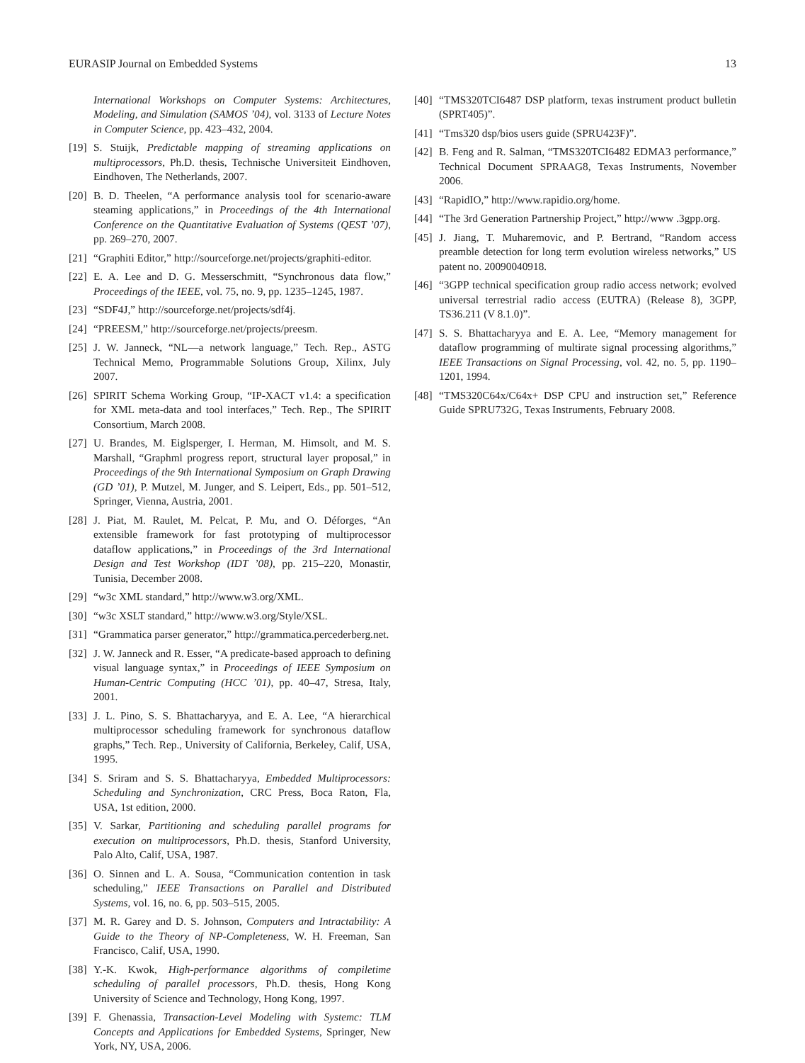EURASIP Journal on Embedded Systems 13
International Workshops on Computer Systems: Architectures, Modeling, and Simulation (SAMOS ’04), vol. 3133 of Lecture Notes in Computer Science, pp. 423–432, 2004.
[19] S. Stuijk, Predictable mapping of streaming applications on multiprocessors, Ph.D. thesis, Technische Universiteit Eindhoven, Eindhoven, The Netherlands, 2007.
[20] B. D. Theelen, “A performance analysis tool for scenario-aware steaming applications,” in Proceedings of the 4th International Conference on the Quantitative Evaluation of Systems (QEST ’07), pp. 269–270, 2007.
[21] “Graphiti Editor,” http://sourceforge.net/projects/graphiti-editor.
[22] E. A. Lee and D. G. Messerschmitt, “Synchronous data flow,” Proceedings of the IEEE, vol. 75, no. 9, pp. 1235–1245, 1987.
[23] “SDF4J,” http://sourceforge.net/projects/sdf4j.
[24] “PREESM,” http://sourceforge.net/projects/preesm.
[25] J. W. Janneck, “NL—a network language,” Tech. Rep., ASTG Technical Memo, Programmable Solutions Group, Xilinx, July 2007.
[26] SPIRIT Schema Working Group, “IP-XACT v1.4: a specification for XML meta-data and tool interfaces,” Tech. Rep., The SPIRIT Consortium, March 2008.
[27] U. Brandes, M. Eiglsperger, I. Herman, M. Himsolt, and M. S. Marshall, “Graphml progress report, structural layer proposal,” in Proceedings of the 9th International Symposium on Graph Drawing (GD ’01), P. Mutzel, M. Junger, and S. Leipert, Eds., pp. 501–512, Springer, Vienna, Austria, 2001.
[28] J. Piat, M. Raulet, M. Pelcat, P. Mu, and O. Déforges, “An extensible framework for fast prototyping of multiprocessor dataflow applications,” in Proceedings of the 3rd International Design and Test Workshop (IDT ’08), pp. 215–220, Monastir, Tunisia, December 2008.
[29] “w3c XML standard,” http://www.w3.org/XML.
[30] “w3c XSLT standard,” http://www.w3.org/Style/XSL.
[31] “Grammatica parser generator,” http://grammatica.percederberg.net.
[32] J. W. Janneck and R. Esser, “A predicate-based approach to defining visual language syntax,” in Proceedings of IEEE Symposium on Human-Centric Computing (HCC ’01), pp. 40–47, Stresa, Italy, 2001.
[33] J. L. Pino, S. S. Bhattacharyya, and E. A. Lee, “A hierarchical multiprocessor scheduling framework for synchronous dataflow graphs,” Tech. Rep., University of California, Berkeley, Calif, USA, 1995.
[34] S. Sriram and S. S. Bhattacharyya, Embedded Multiprocessors: Scheduling and Synchronization, CRC Press, Boca Raton, Fla, USA, 1st edition, 2000.
[35] V. Sarkar, Partitioning and scheduling parallel programs for execution on multiprocessors, Ph.D. thesis, Stanford University, Palo Alto, Calif, USA, 1987.
[36] O. Sinnen and L. A. Sousa, “Communication contention in task scheduling,” IEEE Transactions on Parallel and Distributed Systems, vol. 16, no. 6, pp. 503–515, 2005.
[37] M. R. Garey and D. S. Johnson, Computers and Intractability: A Guide to the Theory of NP-Completeness, W. H. Freeman, San Francisco, Calif, USA, 1990.
[38] Y.-K. Kwok, High-performance algorithms of compiletime scheduling of parallel processors, Ph.D. thesis, Hong Kong University of Science and Technology, Hong Kong, 1997.
[39] F. Ghenassia, Transaction-Level Modeling with Systemc: TLM Concepts and Applications for Embedded Systems, Springer, New York, NY, USA, 2006.
[40] “TMS320TCI6487 DSP platform, texas instrument product bulletin (SPRT405)”.
[41] “Tms320 dsp/bios users guide (SPRU423F)”.
[42] B. Feng and R. Salman, “TMS320TCI6482 EDMA3 performance,” Technical Document SPRAAG8, Texas Instruments, November 2006.
[43] “RapidIO,” http://www.rapidio.org/home.
[44] “The 3rd Generation Partnership Project,” http://www .3gpp.org.
[45] J. Jiang, T. Muharemovic, and P. Bertrand, “Random access preamble detection for long term evolution wireless networks,” US patent no. 20090040918.
[46] “3GPP technical specification group radio access network; evolved universal terrestrial radio access (EUTRA) (Release 8), 3GPP, TS36.211 (V 8.1.0)”.
[47] S. S. Bhattacharyya and E. A. Lee, “Memory management for dataflow programming of multirate signal processing algorithms,” IEEE Transactions on Signal Processing, vol. 42, no. 5, pp. 1190–1201, 1994.
[48] “TMS320C64x/C64x+ DSP CPU and instruction set,” Reference Guide SPRU732G, Texas Instruments, February 2008.